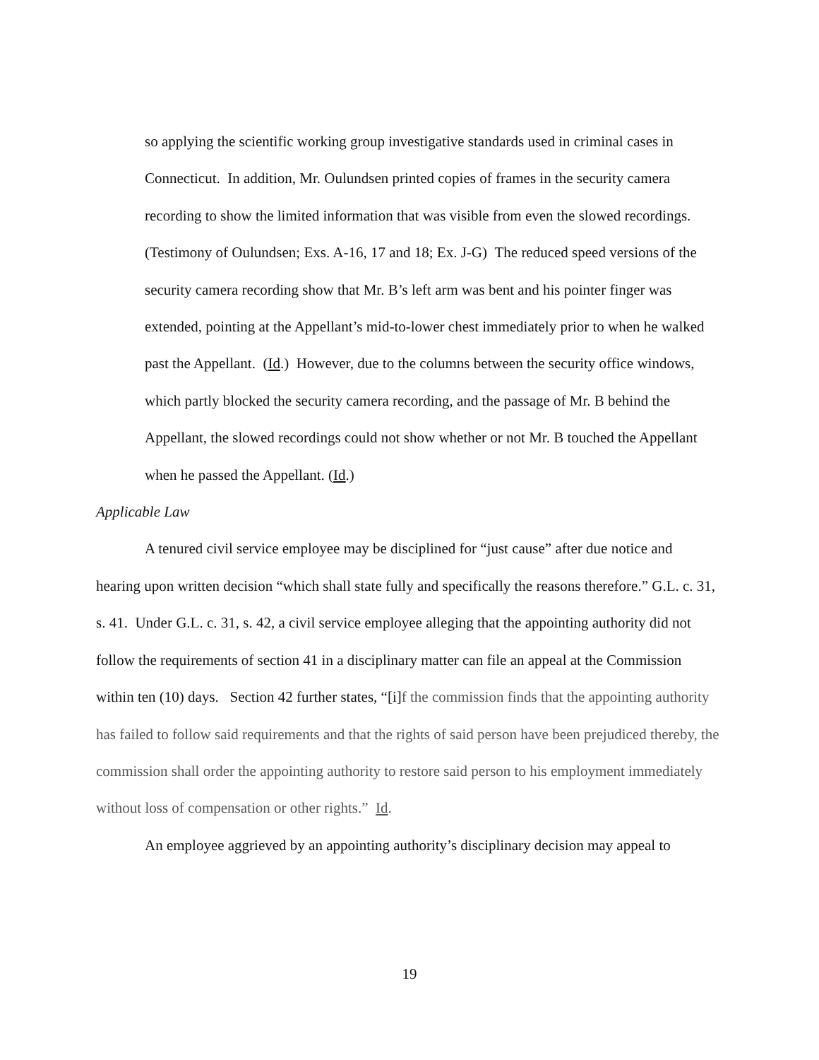so applying the scientific working group investigative standards used in criminal cases in Connecticut. In addition, Mr. Oulundsen printed copies of frames in the security camera recording to show the limited information that was visible from even the slowed recordings. (Testimony of Oulundsen; Exs. A-16, 17 and 18; Ex. J-G) The reduced speed versions of the security camera recording show that Mr. B’s left arm was bent and his pointer finger was extended, pointing at the Appellant’s mid-to-lower chest immediately prior to when he walked past the Appellant. (Id.) However, due to the columns between the security office windows, which partly blocked the security camera recording, and the passage of Mr. B behind the Appellant, the slowed recordings could not show whether or not Mr. B touched the Appellant when he passed the Appellant. (Id.)
Applicable Law
A tenured civil service employee may be disciplined for “just cause” after due notice and hearing upon written decision “which shall state fully and specifically the reasons therefore.” G.L. c. 31, s. 41. Under G.L. c. 31, s. 42, a civil service employee alleging that the appointing authority did not follow the requirements of section 41 in a disciplinary matter can file an appeal at the Commission within ten (10) days. Section 42 further states, “[i]f the commission finds that the appointing authority has failed to follow said requirements and that the rights of said person have been prejudiced thereby, the commission shall order the appointing authority to restore said person to his employment immediately without loss of compensation or other rights.” Id.
An employee aggrieved by an appointing authority’s disciplinary decision may appeal to
19